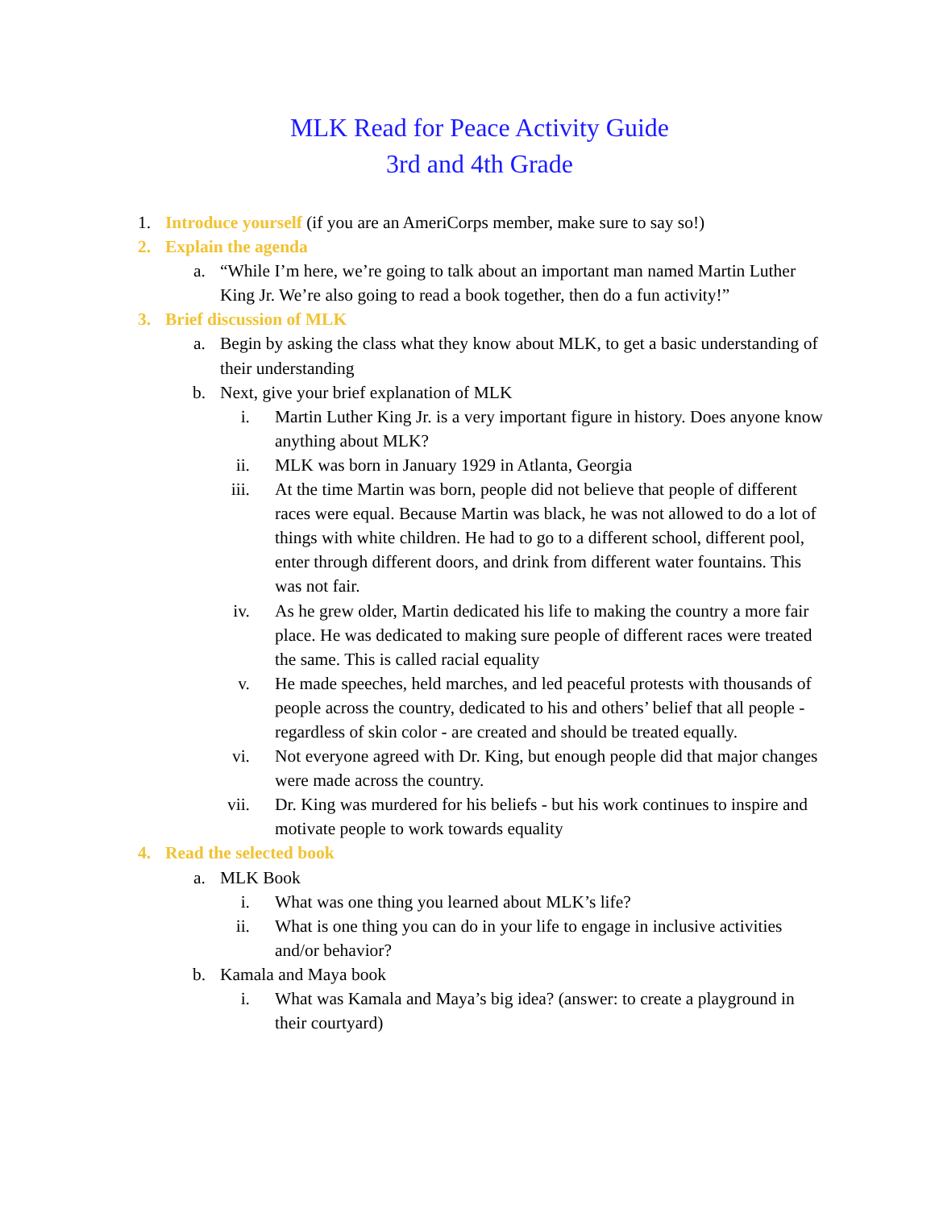MLK Read for Peace Activity Guide
3rd and 4th Grade
1. Introduce yourself (if you are an AmeriCorps member, make sure to say so!)
2. Explain the agenda
a. “While I’m here, we’re going to talk about an important man named Martin Luther King Jr. We’re also going to read a book together, then do a fun activity!”
3. Brief discussion of MLK
a. Begin by asking the class what they know about MLK, to get a basic understanding of their understanding
b. Next, give your brief explanation of MLK
i. Martin Luther King Jr. is a very important figure in history. Does anyone know anything about MLK?
ii. MLK was born in January 1929 in Atlanta, Georgia
iii. At the time Martin was born, people did not believe that people of different races were equal. Because Martin was black, he was not allowed to do a lot of things with white children. He had to go to a different school, different pool, enter through different doors, and drink from different water fountains. This was not fair.
iv. As he grew older, Martin dedicated his life to making the country a more fair place. He was dedicated to making sure people of different races were treated the same. This is called racial equality
v. He made speeches, held marches, and led peaceful protests with thousands of people across the country, dedicated to his and others’ belief that all people - regardless of skin color - are created and should be treated equally.
vi. Not everyone agreed with Dr. King, but enough people did that major changes were made across the country.
vii. Dr. King was murdered for his beliefs - but his work continues to inspire and motivate people to work towards equality
4. Read the selected book
a. MLK Book
i. What was one thing you learned about MLK’s life?
ii. What is one thing you can do in your life to engage in inclusive activities and/or behavior?
b. Kamala and Maya book
i. What was Kamala and Maya’s big idea? (answer: to create a playground in their courtyard)